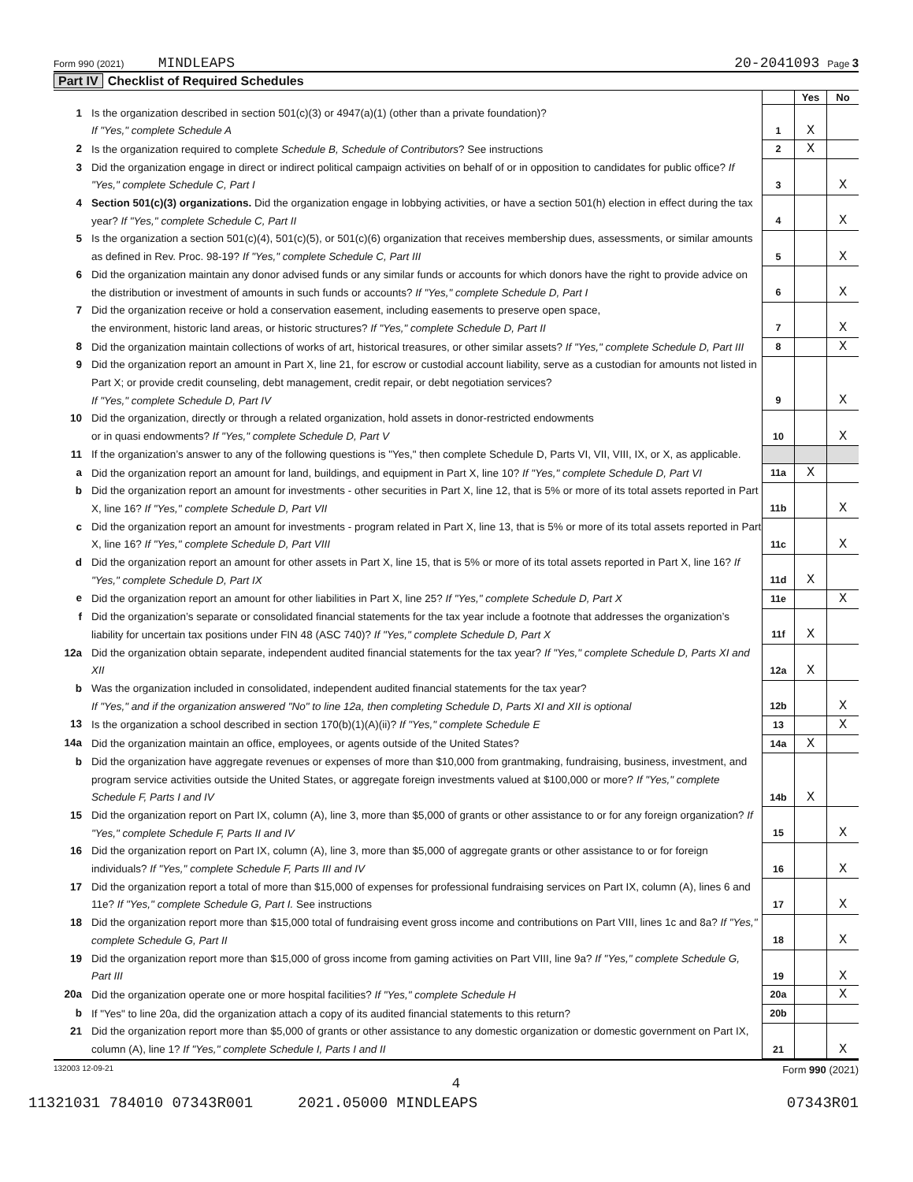Form 990 (2021) MINDLEAPS 20-2041093 Page 3
Part IV Checklist of Required Schedules
| | | | Yes | No |
| 1 | Is the organization described in section 501(c)(3) or 4947(a)(1) (other than a private foundation)? If "Yes," complete Schedule A | 1 | X | |
| 2 | Is the organization required to complete Schedule B, Schedule of Contributors ? See instructions | 2 | X | |
| 3 | Did the organization engage in direct or indirect political campaign activities on behalf of or in opposition to candidates for public office? If "Yes," complete Schedule C, Part I | 3 | | X |
| 4 | Section 501(c)(3) organizations. Did the organization engage in lobbying activities, or have a section 501(h) election in effect during the tax year? If "Yes," complete Schedule C, Part II | 4 | | X |
| 5 | Is the organization a section 501(c)(4), 501(c)(5), or 501(c)(6) organization that receives membership dues, assessments, or similar amounts as defined in Rev. Proc. 98-19? If "Yes," complete Schedule C, Part III | 5 | | X |
| 6 | Did the organization maintain any donor advised funds or any similar funds or accounts for which donors have the right to provide advice on the distribution or investment of amounts in such funds or accounts? If "Yes," complete Schedule D, Part I | 6 | | X |
| 7 | Did the organization receive or hold a conservation easement, including easements to preserve open space, the environment, historic land areas, or historic structures? If "Yes," complete Schedule D, Part II | 7 | | X |
| 8 | Did the organization maintain collections of works of art, historical treasures, or other similar assets? If "Yes," complete Schedule D, Part III | 8 | | X |
| 9 | Did the organization report an amount in Part X, line 21, for escrow or custodial account liability, serve as a custodian for amounts not listed in Part X; or provide credit counseling, debt management, credit repair, or debt negotiation services? If "Yes," complete Schedule D, Part IV | 9 | | X |
| 10 | Did the organization, directly or through a related organization, hold assets in donor-restricted endowments or in quasi endowments? If "Yes," complete Schedule D, Part V | 10 | | X |
| 11 | If the organization’s answer to any of the following questions is "Yes," then complete Schedule D, Parts VI, VII, VIII, IX, or X, as applicable. | | | |
| a | Did the organization report an amount for land, buildings, and equipment in Part X, line 10? If "Yes," complete Schedule D, Part VI | 11a | X | |
| b | Did the organization report an amount for investments - other securities in Part X, line 12, that is 5% or more of its total assets reported in Part X, line 16? If "Yes," complete Schedule D, Part VII | 11b | | X |
| c | Did the organization report an amount for investments - program related in Part X, line 13, that is 5% or more of its total assets reported in Part X, line 16? If "Yes," complete Schedule D, Part VIII | 11c | | X |
| d | Did the organization report an amount for other assets in Part X, line 15, that is 5% or more of its total assets reported in Part X, line 16? If "Yes," complete Schedule D, Part IX | 11d | X | |
| e | Did the organization report an amount for other liabilities in Part X, line 25? If "Yes," complete Schedule D, Part X | 11e | | X |
| f | Did the organization’s separate or consolidated financial statements for the tax year include a footnote that addresses the organization’s liability for uncertain tax positions under FIN 48 (ASC 740)? If "Yes," complete Schedule D, Part X | 11f | X | |
| 12a | Did the organization obtain separate, independent audited financial statements for the tax year? If "Yes," complete Schedule D, Parts XI and XII | 12a | X | |
| b | Was the organization included in consolidated, independent audited financial statements for the tax year? If "Yes," and if the organization answered "No" to line 12a, then completing Schedule D, Parts XI and XII is optional | 12b | | X |
| 13 | Is the organization a school described in section 170(b)(1)(A)(ii)? If "Yes," complete Schedule E | 13 | | X |
| 14a | Did the organization maintain an office, employees, or agents outside of the United States? | 14a | X | |
| b | Did the organization have aggregate revenues or expenses of more than $10,000 from grantmaking, fundraising, business, investment, and program service activities outside the United States, or aggregate foreign investments valued at $100,000 or more? If "Yes," complete Schedule F, Parts I and IV | 14b | X | |
| 15 | Did the organization report on Part IX, column (A), line 3, more than $5,000 of grants or other assistance to or for any foreign organization? If "Yes," complete Schedule F, Parts II and IV | 15 | | X |
| 16 | Did the organization report on Part IX, column (A), line 3, more than $5,000 of aggregate grants or other assistance to or for foreign individuals? If "Yes," complete Schedule F, Parts III and IV | 16 | | X |
| 17 | Did the organization report a total of more than $15,000 of expenses for professional fundraising services on Part IX, column (A), lines 6 and 11e? If "Yes," complete Schedule G, Part I. See instructions | 17 | | X |
| 18 | Did the organization report more than $15,000 total of fundraising event gross income and contributions on Part VIII, lines 1c and 8a? If "Yes," complete Schedule G, Part II | 18 | | X |
| 19 | Did the organization report more than $15,000 of gross income from gaming activities on Part VIII, line 9a? If "Yes," complete Schedule G, Part III | 19 | | X |
| 20a | Did the organization operate one or more hospital facilities? If "Yes," complete Schedule H | 20a | | X |
| b | If "Yes" to line 20a, did the organization attach a copy of its audited financial statements to this return? | 20b | | |
| 21 | Did the organization report more than $5,000 of grants or other assistance to any domestic organization or domestic government on Part IX, column (A), line 1? If "Yes," complete Schedule I, Parts I and II | 21 | | X |
132003 12-09-21 Form 990 (2021)
4
11321031 784010 07343R001 2021.05000 MINDLEAPS 07343R01